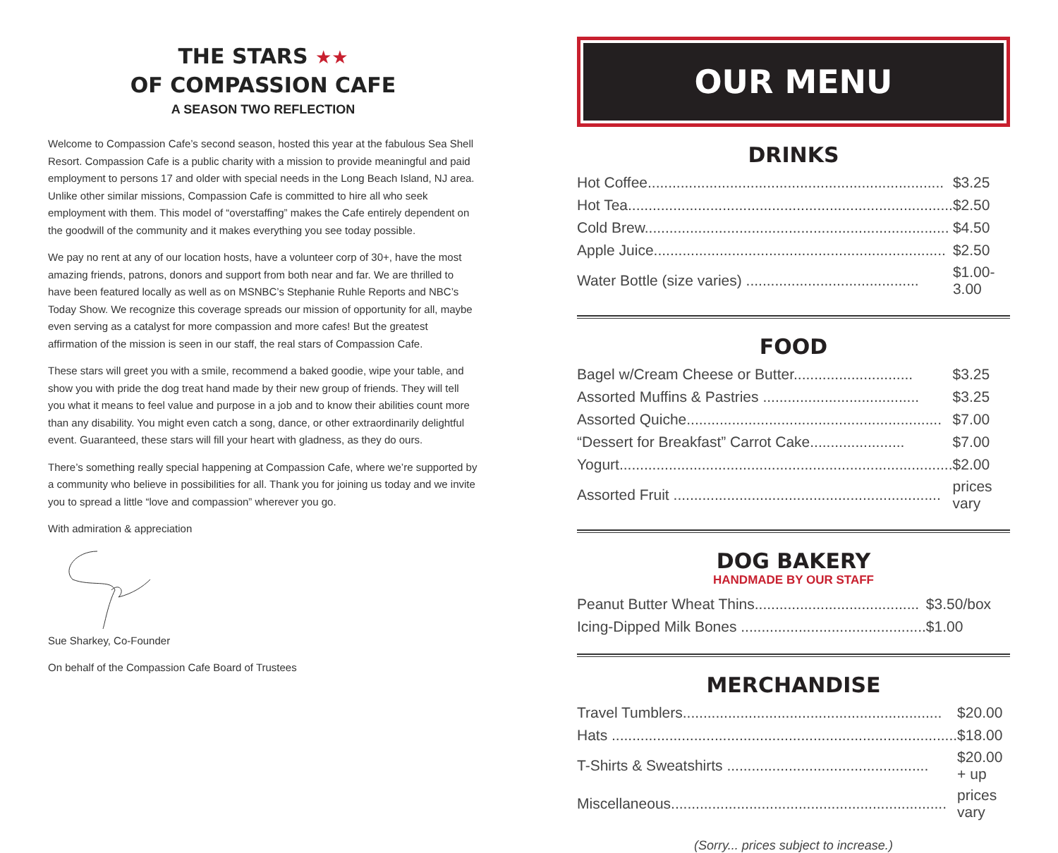THE STARS ★★
OF COMPASSION CAFE
A SEASON TWO REFLECTION
Welcome to Compassion Cafe’s second season, hosted this year at the fabulous Sea Shell Resort. Compassion Cafe is a public charity with a mission to provide meaningful and paid employment to persons 17 and older with special needs in the Long Beach Island, NJ area. Unlike other similar missions, Compassion Cafe is committed to hire all who seek employment with them. This model of “overstaffing” makes the Cafe entirely dependent on the goodwill of the community and it makes everything you see today possible.
We pay no rent at any of our location hosts, have a volunteer corp of 30+, have the most amazing friends, patrons, donors and support from both near and far. We are thrilled to have been featured locally as well as on MSNBC’s Stephanie Ruhle Reports and NBC’s Today Show. We recognize this coverage spreads our mission of opportunity for all, maybe even serving as a catalyst for more compassion and more cafes! But the greatest affirmation of the mission is seen in our staff, the real stars of Compassion Cafe.
These stars will greet you with a smile, recommend a baked goodie, wipe your table, and show you with pride the dog treat hand made by their new group of friends. They will tell you what it means to feel value and purpose in a job and to know their abilities count more than any disability. You might even catch a song, dance, or other extraordinarily delightful event. Guaranteed, these stars will fill your heart with gladness, as they do ours.
There’s something really special happening at Compassion Cafe, where we’re supported by a community who believe in possibilities for all. Thank you for joining us today and we invite you to spread a little “love and compassion” wherever you go.
With admiration & appreciation
Sue Sharkey, Co-Founder
On behalf of the Compassion Cafe Board of Trustees
OUR MENU
DRINKS
| Hot Coffee........................................................................ | $3.25 |
| Hot Tea............................................................................... | $2.50 |
| Cold Brew.......................................................................... | $4.50 |
| Apple Juice....................................................................... | $2.50 |
| Water Bottle (size varies) .......................................... | $1.00-3.00 |
FOOD
| Bagel w/Cream Cheese or Butter............................. | $3.25 |
| Assorted Muffins & Pastries ...................................... | $3.25 |
| Assorted Quiche.............................................................. | $7.00 |
| “Dessert for Breakfast” Carrot Cake....................... | $7.00 |
| Yogurt................................................................................. | $2.00 |
| Assorted Fruit ................................................................. | prices vary |
DOG BAKERY
HANDMADE BY OUR STAFF
| Peanut Butter Wheat Thins........................................ | $3.50/box |
| Icing-Dipped Milk Bones ............................................. | $1.00 |
MERCHANDISE
| Travel Tumblers............................................................... | $20.00 |
| Hats .................................................................................... | $18.00 |
| T-Shirts & Sweatshirts ................................................. | $20.00 + up |
| Miscellaneous................................................................... | prices vary |
(Sorry... prices subject to increase.)